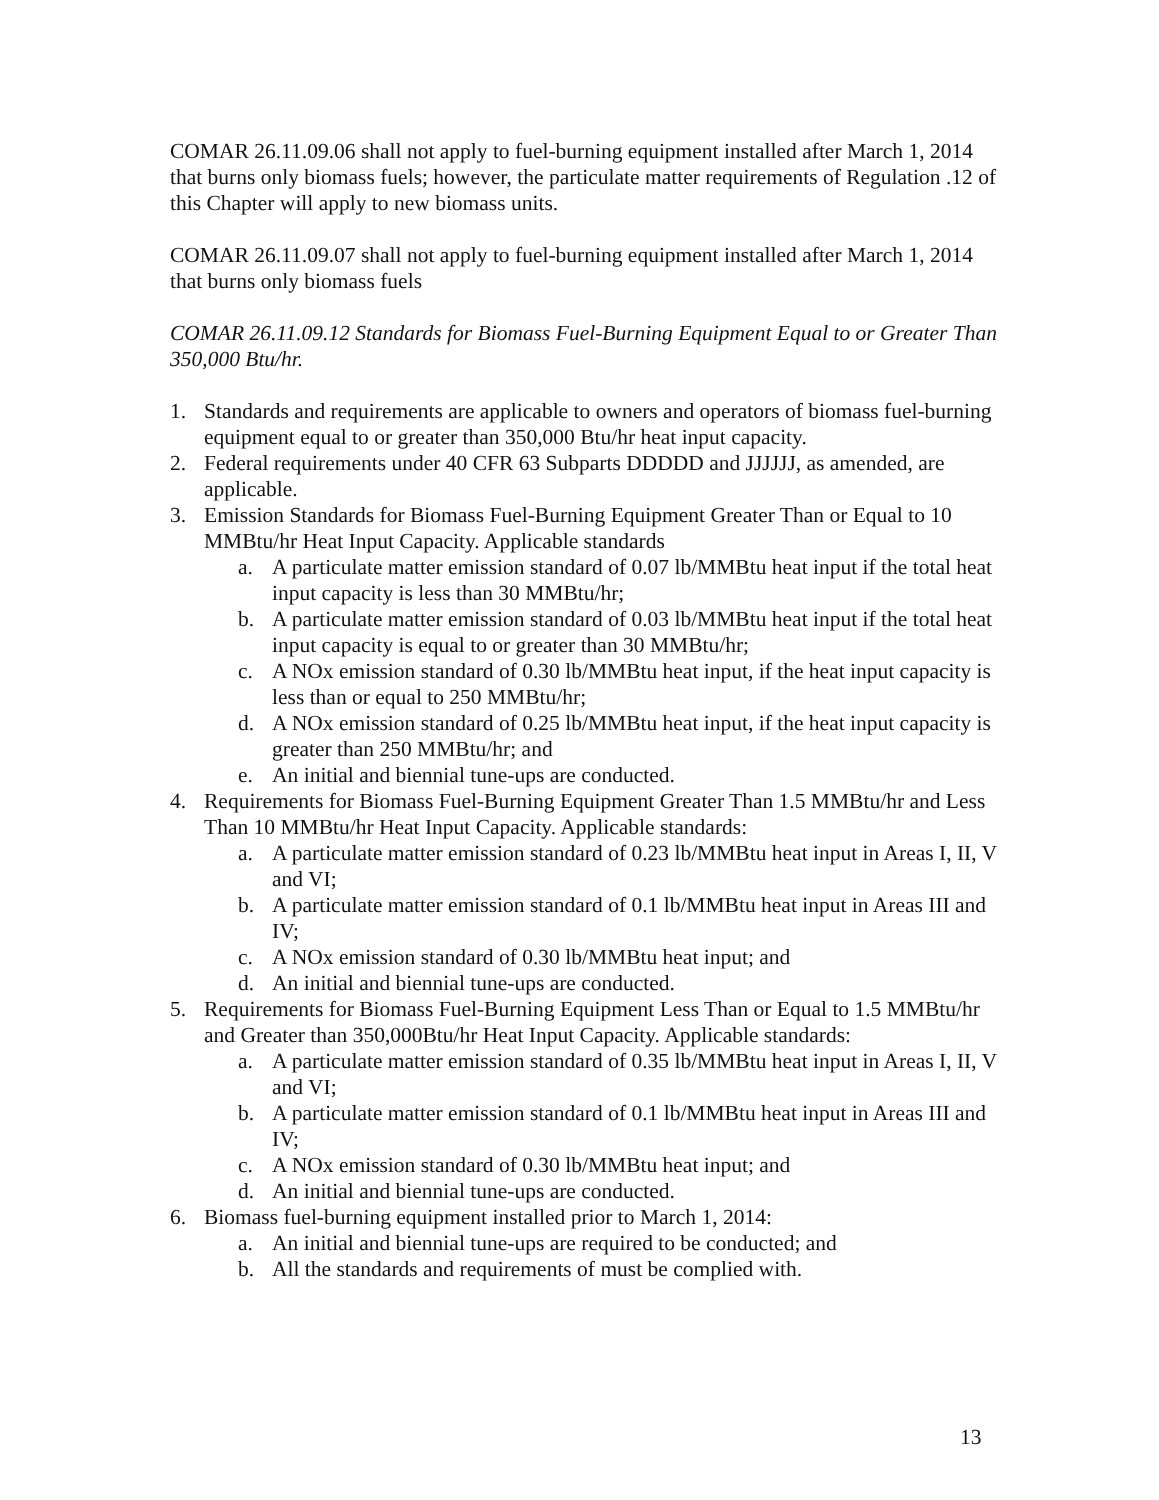COMAR 26.11.09.06 shall not apply to fuel-burning equipment installed after March 1, 2014 that burns only biomass fuels; however, the particulate matter requirements of Regulation .12 of this Chapter will apply to new biomass units.
COMAR 26.11.09.07 shall not apply to fuel-burning equipment installed after March 1, 2014 that burns only biomass fuels
COMAR 26.11.09.12 Standards for Biomass Fuel-Burning Equipment Equal to or Greater Than 350,000 Btu/hr.
1. Standards and requirements are applicable to owners and operators of biomass fuel-burning equipment equal to or greater than 350,000 Btu/hr heat input capacity.
2. Federal requirements under 40 CFR 63 Subparts DDDDD and JJJJJJ, as amended, are applicable.
3. Emission Standards for Biomass Fuel-Burning Equipment Greater Than or Equal to 10 MMBtu/hr Heat Input Capacity. Applicable standards
a. A particulate matter emission standard of 0.07 lb/MMBtu heat input if the total heat input capacity is less than 30 MMBtu/hr;
b. A particulate matter emission standard of 0.03 lb/MMBtu heat input if the total heat input capacity is equal to or greater than 30 MMBtu/hr;
c. A NOx emission standard of 0.30 lb/MMBtu heat input, if the heat input capacity is less than or equal to 250 MMBtu/hr;
d. A NOx emission standard of 0.25 lb/MMBtu heat input, if the heat input capacity is greater than 250 MMBtu/hr; and
e. An initial and biennial tune-ups are conducted.
4. Requirements for Biomass Fuel-Burning Equipment Greater Than 1.5 MMBtu/hr and Less Than 10 MMBtu/hr Heat Input Capacity. Applicable standards:
a. A particulate matter emission standard of 0.23 lb/MMBtu heat input in Areas I, II, V and VI;
b. A particulate matter emission standard of 0.1 lb/MMBtu heat input in Areas III and IV;
c. A NOx emission standard of 0.30 lb/MMBtu heat input; and
d. An initial and biennial tune-ups are conducted.
5. Requirements for Biomass Fuel-Burning Equipment Less Than or Equal to 1.5 MMBtu/hr and Greater than 350,000Btu/hr Heat Input Capacity. Applicable standards:
a. A particulate matter emission standard of 0.35 lb/MMBtu heat input in Areas I, II, V and VI;
b. A particulate matter emission standard of 0.1 lb/MMBtu heat input in Areas III and IV;
c. A NOx emission standard of 0.30 lb/MMBtu heat input; and
d. An initial and biennial tune-ups are conducted.
6. Biomass fuel-burning equipment installed prior to March 1, 2014:
a. An initial and biennial tune-ups are required to be conducted; and
b. All the standards and requirements of must be complied with.
13